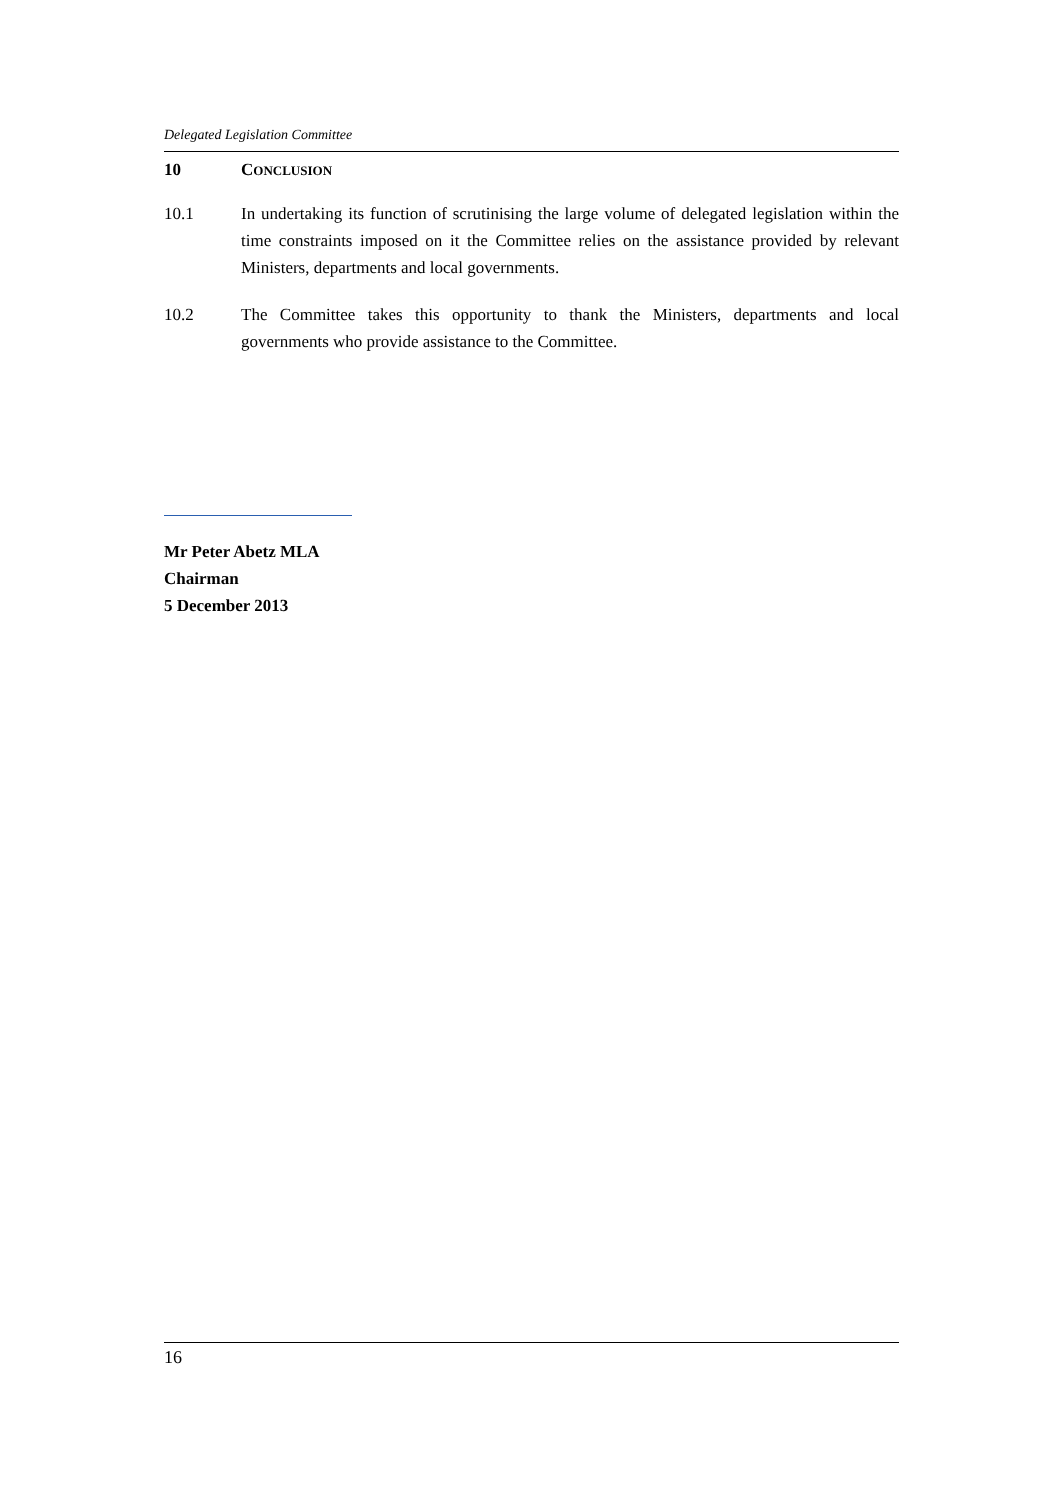Delegated Legislation Committee
10 CONCLUSION
10.1 In undertaking its function of scrutinising the large volume of delegated legislation within the time constraints imposed on it the Committee relies on the assistance provided by relevant Ministers, departments and local governments.
10.2 The Committee takes this opportunity to thank the Ministers, departments and local governments who provide assistance to the Committee.
Mr Peter Abetz MLA
Chairman
5 December 2013
16